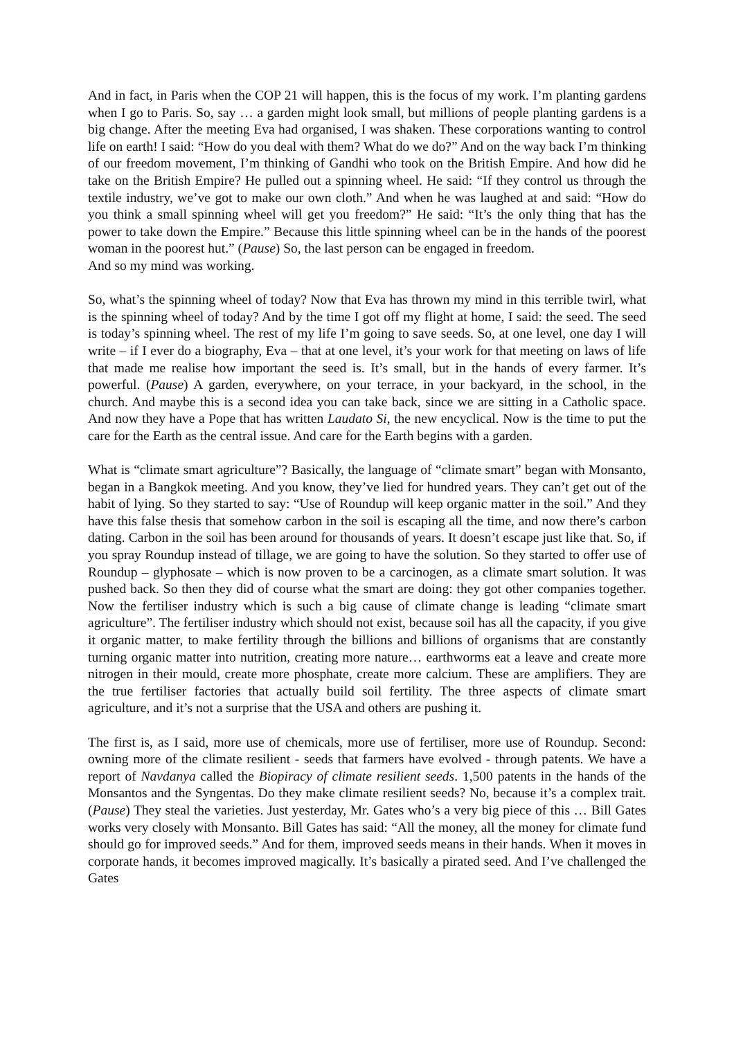And in fact, in Paris when the COP 21 will happen, this is the focus of my work. I’m planting gardens when I go to Paris. So, say … a garden might look small, but millions of people planting gardens is a big change. After the meeting Eva had organised, I was shaken. These corporations wanting to control life on earth! I said: “How do you deal with them? What do we do?” And on the way back I’m thinking of our freedom movement, I’m thinking of Gandhi who took on the British Empire. And how did he take on the British Empire? He pulled out a spinning wheel. He said: “If they control us through the textile industry, we’ve got to make our own cloth.” And when he was laughed at and said: “How do you think a small spinning wheel will get you freedom?” He said: “It’s the only thing that has the power to take down the Empire.” Because this little spinning wheel can be in the hands of the poorest woman in the poorest hut.” (Pause) So, the last person can be engaged in freedom.
And so my mind was working.
So, what’s the spinning wheel of today? Now that Eva has thrown my mind in this terrible twirl, what is the spinning wheel of today? And by the time I got off my flight at home, I said: the seed. The seed is today’s spinning wheel. The rest of my life I’m going to save seeds. So, at one level, one day I will write – if I ever do a biography, Eva – that at one level, it’s your work for that meeting on laws of life that made me realise how important the seed is. It’s small, but in the hands of every farmer. It’s powerful. (Pause) A garden, everywhere, on your terrace, in your backyard, in the school, in the church. And maybe this is a second idea you can take back, since we are sitting in a Catholic space. And now they have a Pope that has written Laudato Si, the new encyclical. Now is the time to put the care for the Earth as the central issue. And care for the Earth begins with a garden.
What is “climate smart agriculture”? Basically, the language of “climate smart” began with Monsanto, began in a Bangkok meeting. And you know, they’ve lied for hundred years. They can’t get out of the habit of lying. So they started to say: “Use of Roundup will keep organic matter in the soil.” And they have this false thesis that somehow carbon in the soil is escaping all the time, and now there’s carbon dating. Carbon in the soil has been around for thousands of years. It doesn’t escape just like that. So, if you spray Roundup instead of tillage, we are going to have the solution. So they started to offer use of Roundup – glyphosate – which is now proven to be a carcinogen, as a climate smart solution. It was pushed back. So then they did of course what the smart are doing: they got other companies together. Now the fertiliser industry which is such a big cause of climate change is leading “climate smart agriculture”. The fertiliser industry which should not exist, because soil has all the capacity, if you give it organic matter, to make fertility through the billions and billions of organisms that are constantly turning organic matter into nutrition, creating more nature… earthworms eat a leave and create more nitrogen in their mould, create more phosphate, create more calcium. These are amplifiers. They are the true fertiliser factories that actually build soil fertility. The three aspects of climate smart agriculture, and it’s not a surprise that the USA and others are pushing it.
The first is, as I said, more use of chemicals, more use of fertiliser, more use of Roundup. Second: owning more of the climate resilient - seeds that farmers have evolved - through patents. We have a report of Navdanya called the Biopiracy of climate resilient seeds. 1,500 patents in the hands of the Monsantos and the Syngentas. Do they make climate resilient seeds? No, because it’s a complex trait. (Pause) They steal the varieties. Just yesterday, Mr. Gates who’s a very big piece of this … Bill Gates works very closely with Monsanto. Bill Gates has said: “All the money, all the money for climate fund should go for improved seeds.” And for them, improved seeds means in their hands. When it moves in corporate hands, it becomes improved magically. It’s basically a pirated seed. And I’ve challenged the Gates